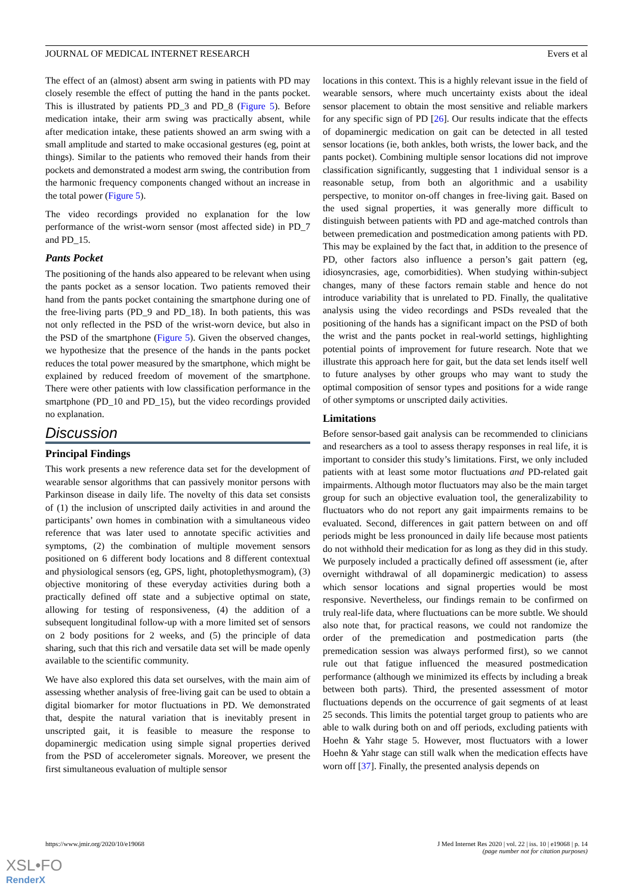JOURNAL OF MEDICAL INTERNET RESEARCH Evers et al
The effect of an (almost) absent arm swing in patients with PD may closely resemble the effect of putting the hand in the pants pocket. This is illustrated by patients PD_3 and PD_8 (Figure 5). Before medication intake, their arm swing was practically absent, while after medication intake, these patients showed an arm swing with a small amplitude and started to make occasional gestures (eg, point at things). Similar to the patients who removed their hands from their pockets and demonstrated a modest arm swing, the contribution from the harmonic frequency components changed without an increase in the total power (Figure 5).
The video recordings provided no explanation for the low performance of the wrist-worn sensor (most affected side) in PD_7 and PD_15.
Pants Pocket
The positioning of the hands also appeared to be relevant when using the pants pocket as a sensor location. Two patients removed their hand from the pants pocket containing the smartphone during one of the free-living parts (PD_9 and PD_18). In both patients, this was not only reflected in the PSD of the wrist-worn device, but also in the PSD of the smartphone (Figure 5). Given the observed changes, we hypothesize that the presence of the hands in the pants pocket reduces the total power measured by the smartphone, which might be explained by reduced freedom of movement of the smartphone. There were other patients with low classification performance in the smartphone (PD_10 and PD_15), but the video recordings provided no explanation.
Discussion
Principal Findings
This work presents a new reference data set for the development of wearable sensor algorithms that can passively monitor persons with Parkinson disease in daily life. The novelty of this data set consists of (1) the inclusion of unscripted daily activities in and around the participants’ own homes in combination with a simultaneous video reference that was later used to annotate specific activities and symptoms, (2) the combination of multiple movement sensors positioned on 6 different body locations and 8 different contextual and physiological sensors (eg, GPS, light, photoplethysmogram), (3) objective monitoring of these everyday activities during both a practically defined off state and a subjective optimal on state, allowing for testing of responsiveness, (4) the addition of a subsequent longitudinal follow-up with a more limited set of sensors on 2 body positions for 2 weeks, and (5) the principle of data sharing, such that this rich and versatile data set will be made openly available to the scientific community.
We have also explored this data set ourselves, with the main aim of assessing whether analysis of free-living gait can be used to obtain a digital biomarker for motor fluctuations in PD. We demonstrated that, despite the natural variation that is inevitably present in unscripted gait, it is feasible to measure the response to dopaminergic medication using simple signal properties derived from the PSD of accelerometer signals. Moreover, we present the first simultaneous evaluation of multiple sensor
locations in this context. This is a highly relevant issue in the field of wearable sensors, where much uncertainty exists about the ideal sensor placement to obtain the most sensitive and reliable markers for any specific sign of PD [26]. Our results indicate that the effects of dopaminergic medication on gait can be detected in all tested sensor locations (ie, both ankles, both wrists, the lower back, and the pants pocket). Combining multiple sensor locations did not improve classification significantly, suggesting that 1 individual sensor is a reasonable setup, from both an algorithmic and a usability perspective, to monitor on-off changes in free-living gait. Based on the used signal properties, it was generally more difficult to distinguish between patients with PD and age-matched controls than between premedication and postmedication among patients with PD. This may be explained by the fact that, in addition to the presence of PD, other factors also influence a person’s gait pattern (eg, idiosyncrasies, age, comorbidities). When studying within-subject changes, many of these factors remain stable and hence do not introduce variability that is unrelated to PD. Finally, the qualitative analysis using the video recordings and PSDs revealed that the positioning of the hands has a significant impact on the PSD of both the wrist and the pants pocket in real-world settings, highlighting potential points of improvement for future research. Note that we illustrate this approach here for gait, but the data set lends itself well to future analyses by other groups who may want to study the optimal composition of sensor types and positions for a wide range of other symptoms or unscripted daily activities.
Limitations
Before sensor-based gait analysis can be recommended to clinicians and researchers as a tool to assess therapy responses in real life, it is important to consider this study’s limitations. First, we only included patients with at least some motor fluctuations and PD-related gait impairments. Although motor fluctuators may also be the main target group for such an objective evaluation tool, the generalizability to fluctuators who do not report any gait impairments remains to be evaluated. Second, differences in gait pattern between on and off periods might be less pronounced in daily life because most patients do not withhold their medication for as long as they did in this study. We purposely included a practically defined off assessment (ie, after overnight withdrawal of all dopaminergic medication) to assess which sensor locations and signal properties would be most responsive. Nevertheless, our findings remain to be confirmed on truly real-life data, where fluctuations can be more subtle. We should also note that, for practical reasons, we could not randomize the order of the premedication and postmedication parts (the premedication session was always performed first), so we cannot rule out that fatigue influenced the measured postmedication performance (although we minimized its effects by including a break between both parts). Third, the presented assessment of motor fluctuations depends on the occurrence of gait segments of at least 25 seconds. This limits the potential target group to patients who are able to walk during both on and off periods, excluding patients with Hoehn & Yahr stage 5. However, most fluctuators with a lower Hoehn & Yahr stage can still walk when the medication effects have worn off [37]. Finally, the presented analysis depends on
https://www.jmir.org/2020/10/e19068 J Med Internet Res 2020 | vol. 22 | iss. 10 | e19068 | p. 14
(page number not for citation purposes)
XSL•FO
RenderX